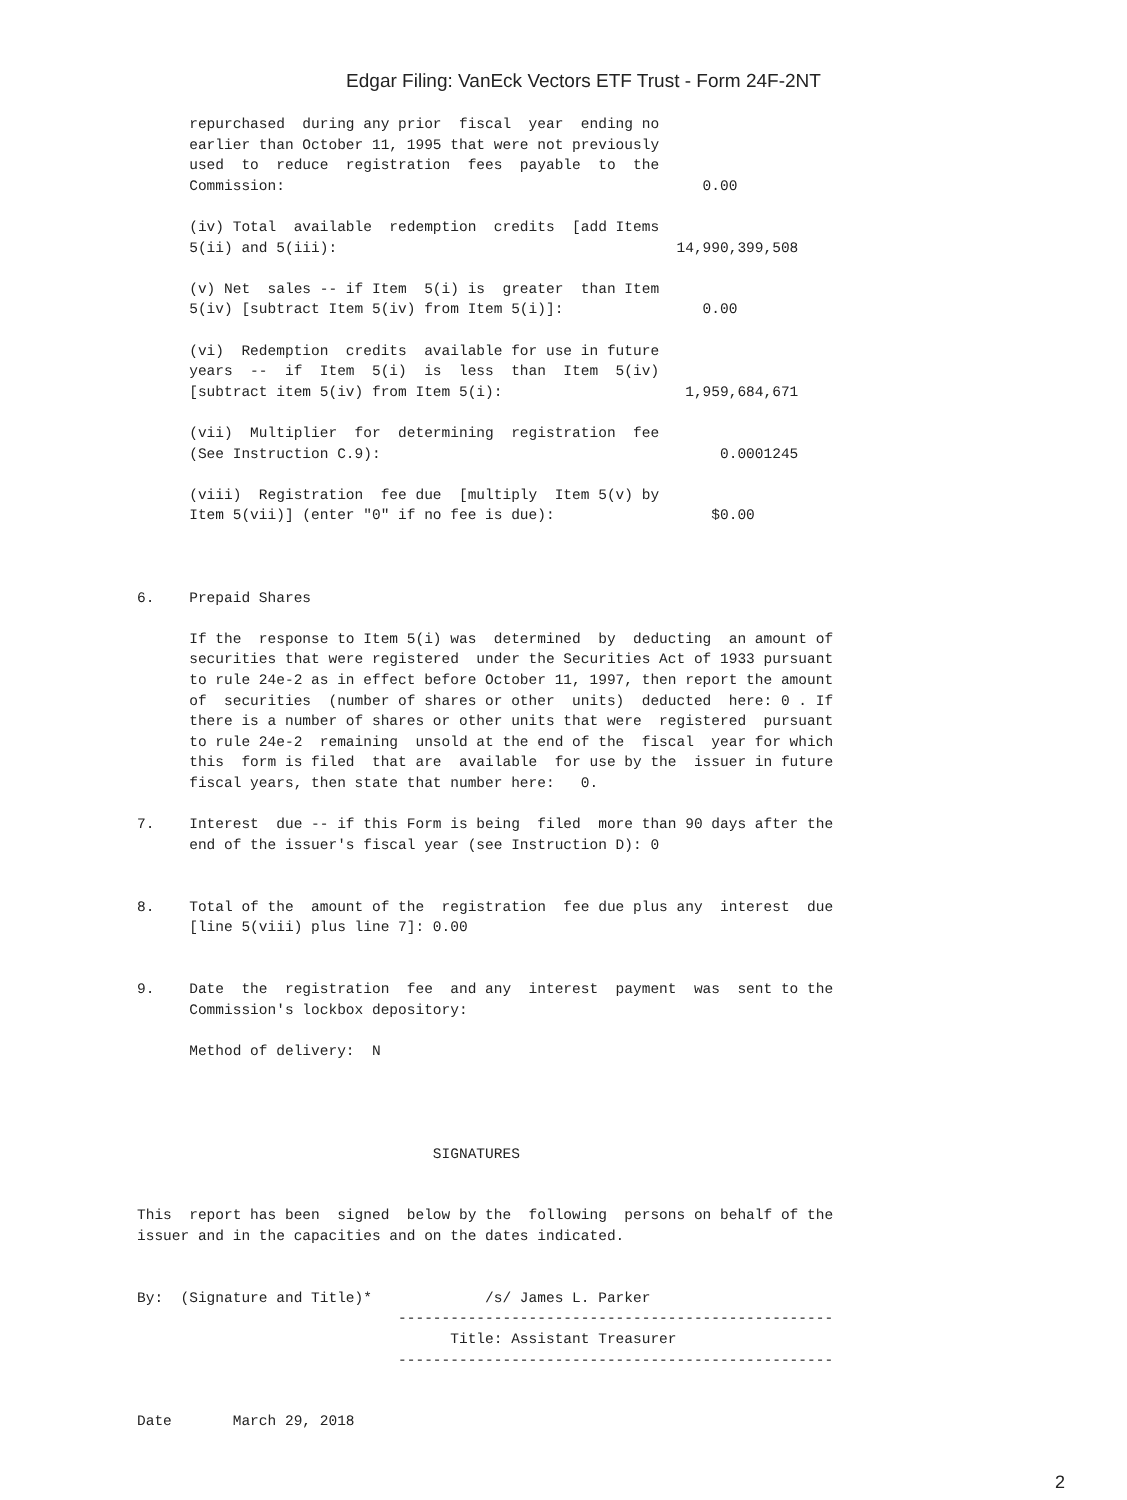Edgar Filing: VanEck Vectors ETF Trust - Form 24F-2NT
      repurchased  during any prior  fiscal  year  ending no
      earlier than October 11, 1995 that were not previously
      used  to  reduce  registration  fees  payable  to  the
      Commission:                                                0.00

      (iv) Total  available  redemption  credits  [add Items
      5(ii) and 5(iii):                                       14,990,399,508

      (v) Net  sales -- if Item  5(i) is  greater  than Item
      5(iv) [subtract Item 5(iv) from Item 5(i)]:                0.00

      (vi)  Redemption  credits  available for use in future
      years  --  if  Item  5(i)  is  less  than  Item  5(iv)
      [subtract item 5(iv) from Item 5(i):                     1,959,684,671

      (vii)  Multiplier  for  determining  registration  fee
      (See Instruction C.9):                                       0.0001245

      (viii)  Registration  fee due  [multiply  Item 5(v) by
      Item 5(vii)] (enter "0" if no fee is due):                  $0.00



6.    Prepaid Shares

      If the  response to Item 5(i) was  determined  by  deducting  an amount of
      securities that were registered  under the Securities Act of 1933 pursuant
      to rule 24e-2 as in effect before October 11, 1997, then report the amount
      of  securities  (number of shares or other  units)  deducted  here: 0 . If
      there is a number of shares or other units that were  registered  pursuant
      to rule 24e-2  remaining  unsold at the end of the  fiscal  year for which
      this  form is filed  that are  available  for use by the  issuer in future
      fiscal years, then state that number here:   0.

7.    Interest  due -- if this Form is being  filed  more than 90 days after the
      end of the issuer's fiscal year (see Instruction D): 0


8.    Total of the  amount of the  registration  fee due plus any  interest  due
      [line 5(viii) plus line 7]: 0.00


9.    Date  the  registration  fee  and any  interest  payment  was  sent to the
      Commission's lockbox depository:

      Method of delivery:  N




                                  SIGNATURES


This  report has been  signed  below by the  following  persons on behalf of the
issuer and in the capacities and on the dates indicated.


By:  (Signature and Title)*             /s/ James L. Parker
                              --------------------------------------------------
                                    Title: Assistant Treasurer
                              --------------------------------------------------


Date       March 29, 2018
2